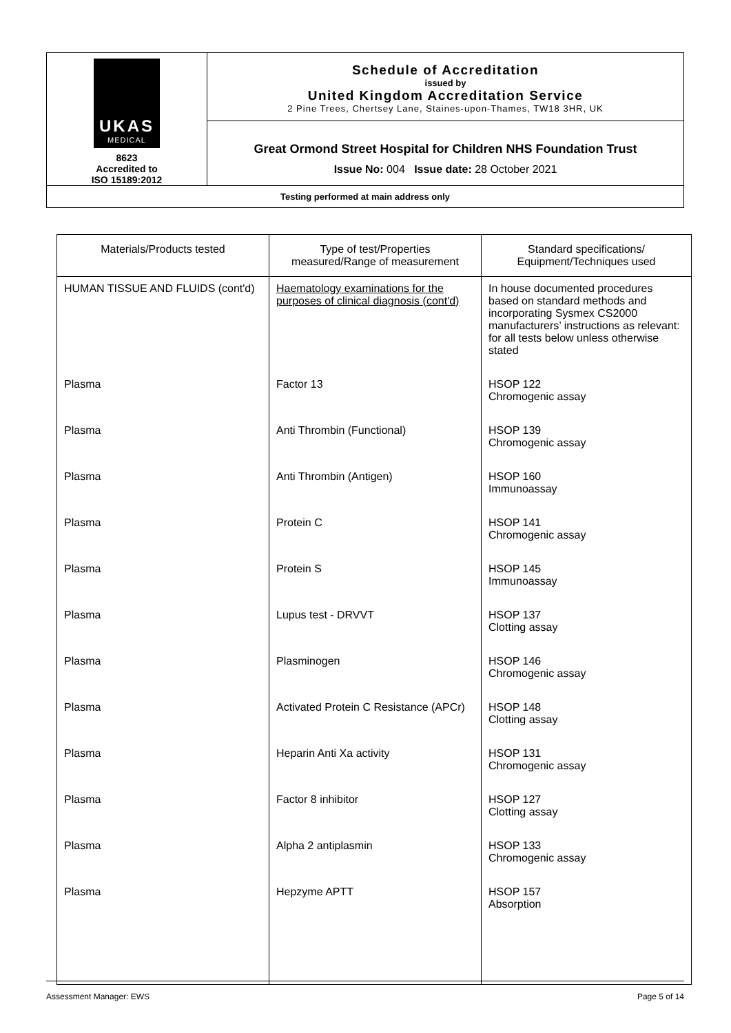| UKAS MEDICAL 8623 Accredited to ISO 15189:2012 | Schedule of Accreditation issued by United Kingdom Accreditation Service 2 Pine Trees, Chertsey Lane, Staines-upon-Thames, TW18 3HR, UK |
| | Great Ormond Street Hospital for Children NHS Foundation Trust Issue No: 004 Issue date: 28 October 2021 |
| Testing performed at main address only | |
| Materials/Products tested | Type of test/Properties measured/Range of measurement | Standard specifications/ Equipment/Techniques used |
| --- | --- | --- |
| HUMAN TISSUE AND FLUIDS (cont'd) | Haematology examinations for the purposes of clinical diagnosis (cont'd) | In house documented procedures based on standard methods and incorporating Sysmex CS2000 manufacturers’ instructions as relevant: for all tests below unless otherwise stated |
| Plasma | Factor 13 | HSOP 122 Chromogenic assay |
| Plasma | Anti Thrombin (Functional) | HSOP 139 Chromogenic assay |
| Plasma | Anti Thrombin (Antigen) | HSOP 160 Immunoassay |
| Plasma | Protein C | HSOP 141 Chromogenic assay |
| Plasma | Protein S | HSOP 145 Immunoassay |
| Plasma | Lupus test - DRVVT | HSOP 137 Clotting assay |
| Plasma | Plasminogen | HSOP 146 Chromogenic assay |
| Plasma | Activated Protein C Resistance (APCr) | HSOP 148 Clotting assay |
| Plasma | Heparin Anti Xa activity | HSOP 131 Chromogenic assay |
| Plasma | Factor 8 inhibitor | HSOP 127 Clotting assay |
| Plasma | Alpha 2 antiplasmin | HSOP 133 Chromogenic assay |
| Plasma | Hepzyme APTT | HSOP 157 Absorption |
Assessment Manager: EWS Page 5 of 14